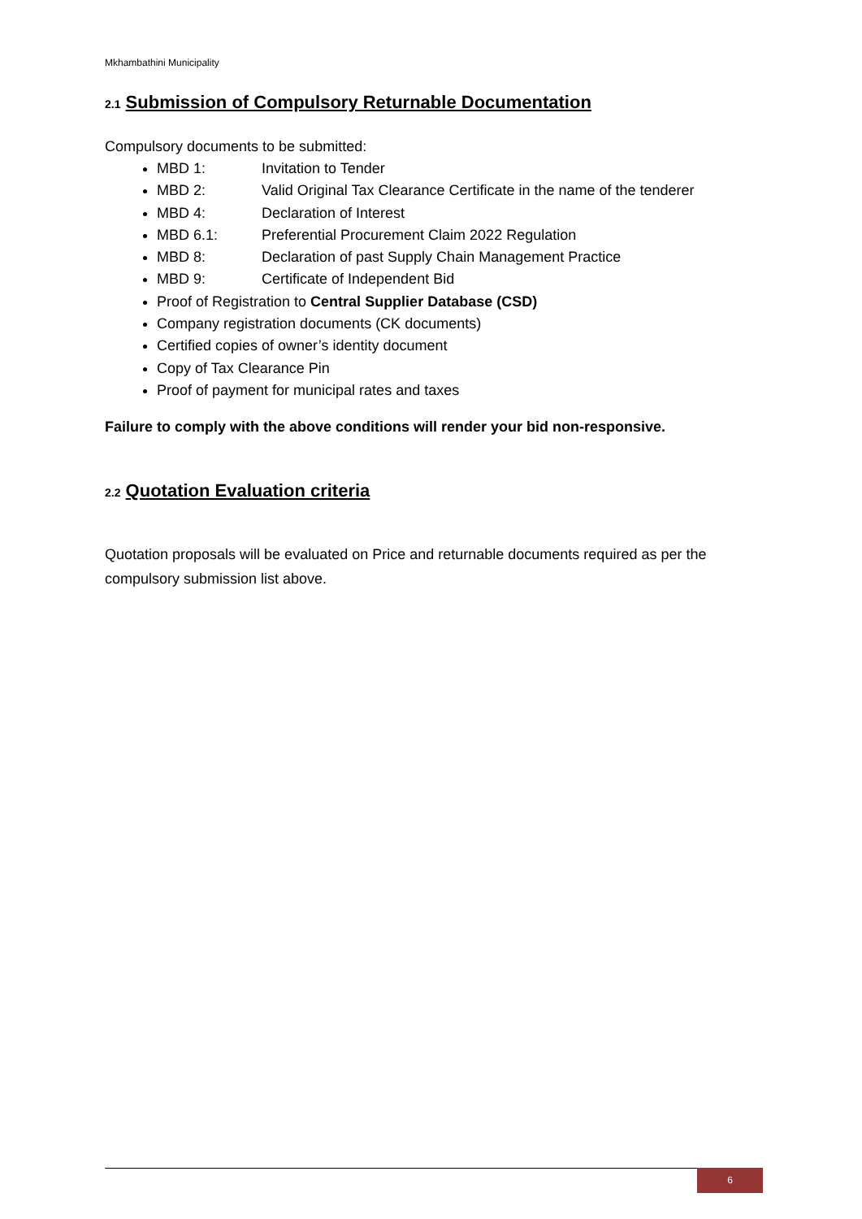Mkhambathini Municipality
2.1 Submission of Compulsory Returnable Documentation
Compulsory documents to be submitted:
MBD 1: Invitation to Tender
MBD 2: Valid Original Tax Clearance Certificate in the name of the tenderer
MBD 4: Declaration of Interest
MBD 6.1: Preferential Procurement Claim 2022 Regulation
MBD 8: Declaration of past Supply Chain Management Practice
MBD 9: Certificate of Independent Bid
Proof of Registration to Central Supplier Database (CSD)
Company registration documents (CK documents)
Certified copies of owner’s identity document
Copy of Tax Clearance Pin
Proof of payment for municipal rates and taxes
Failure to comply with the above conditions will render your bid non-responsive.
2.2 Quotation Evaluation criteria
Quotation proposals will be evaluated on Price and returnable documents required as per the compulsory submission list above.
6